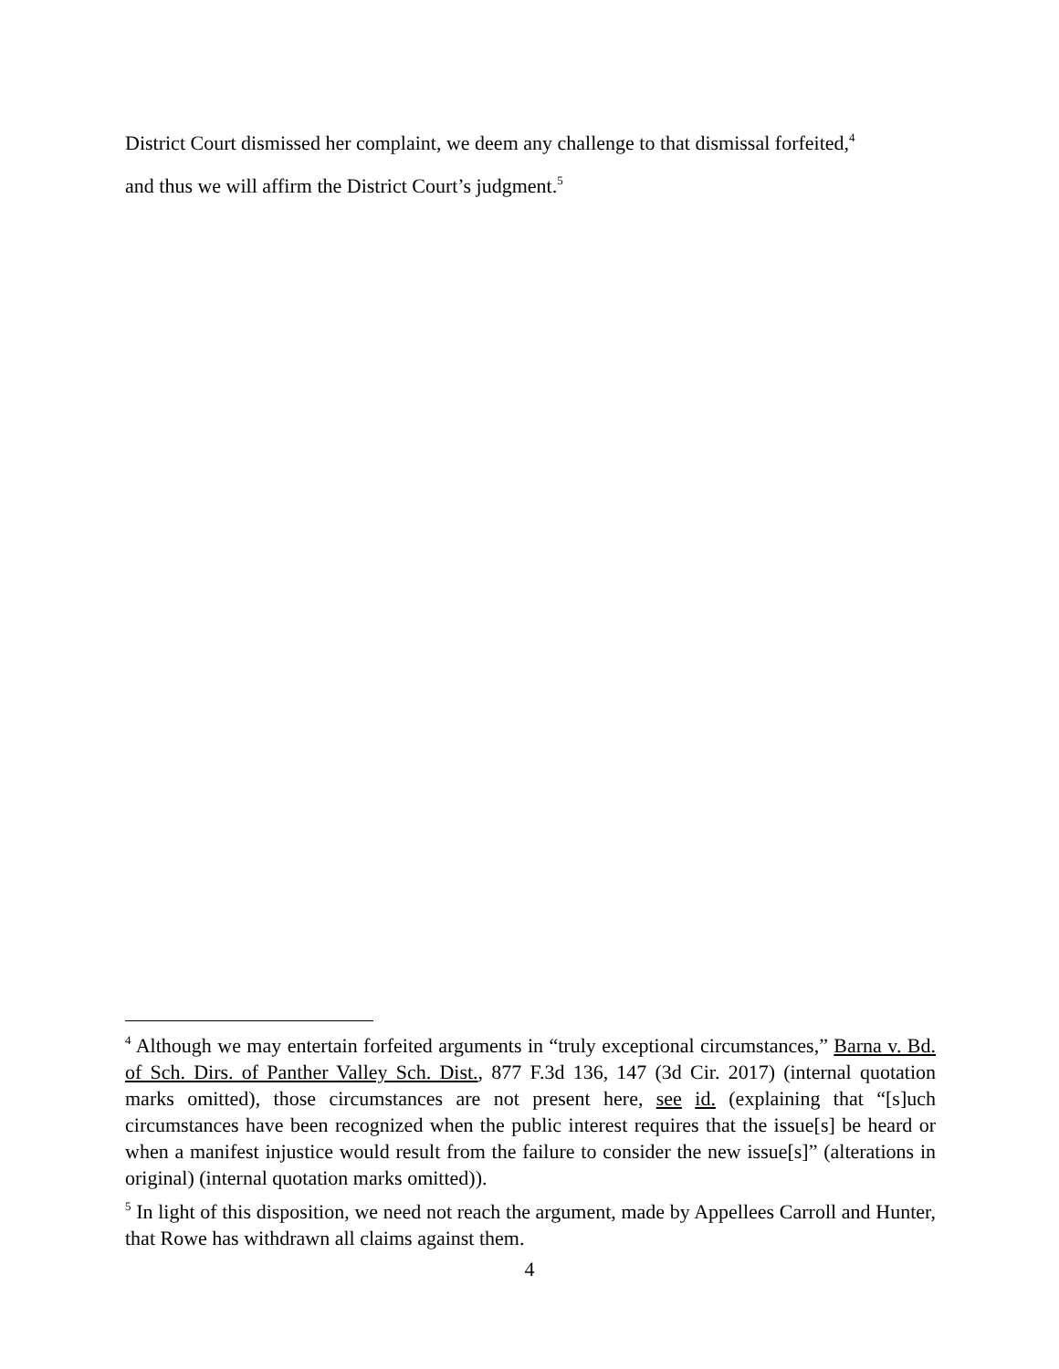District Court dismissed her complaint, we deem any challenge to that dismissal forfeited,<sup>4</sup>
and thus we will affirm the District Court’s judgment.<sup>5</sup>
<sup>4</sup> Although we may entertain forfeited arguments in “truly exceptional circumstances,” Barna v. Bd. of Sch. Dirs. of Panther Valley Sch. Dist., 877 F.3d 136, 147 (3d Cir. 2017) (internal quotation marks omitted), those circumstances are not present here, see id. (explaining that “[s]uch circumstances have been recognized when the public interest requires that the issue[s] be heard or when a manifest injustice would result from the failure to consider the new issue[s]” (alterations in original) (internal quotation marks omitted)).
<sup>5</sup> In light of this disposition, we need not reach the argument, made by Appellees Carroll and Hunter, that Rowe has withdrawn all claims against them.
4